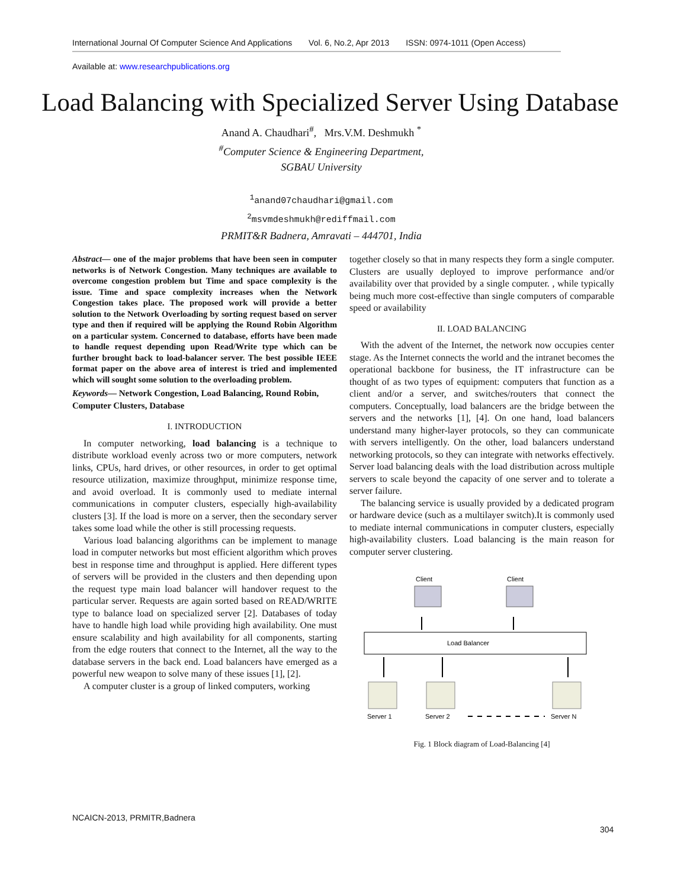International Journal Of Computer Science And Applications Vol. 6, No.2, Apr 2013 ISSN: 0974-1011 (Open Access)
Available at: www.researchpublications.org
Load Balancing with Specialized Server Using Database
Anand A. Chaudhari<sup>#</sup>, Mrs.V.M. Deshmukh <sup>*</sup>
<sup>#</sup> Computer Science & Engineering Department,
SGBAU University
<sup>1</sup> anand07chaudhari@gmail.com
<sup>2</sup> msvmdeshmukh@rediffmail.com
PRMIT&R Badnera, Amravati – 444701, India
Abstract— one of the major problems that have been seen in computer networks is of Network Congestion. Many techniques are available to overcome congestion problem but Time and space complexity is the issue. Time and space complexity increases when the Network Congestion takes place. The proposed work will provide a better solution to the Network Overloading by sorting request based on server type and then if required will be applying the Round Robin Algorithm on a particular system. Concerned to database, efforts have been made to handle request depending upon Read/Write type which can be further brought back to load-balancer server. The best possible IEEE format paper on the above area of interest is tried and implemented which will sought some solution to the overloading problem.
Keywords— Network Congestion, Load Balancing, Round Robin, Computer Clusters, Database
I. INTRODUCTION
In computer networking, load balancing is a technique to distribute workload evenly across two or more computers, network links, CPUs, hard drives, or other resources, in order to get optimal resource utilization, maximize throughput, minimize response time, and avoid overload. It is commonly used to mediate internal communications in computer clusters, especially high-availability clusters [3]. If the load is more on a server, then the secondary server takes some load while the other is still processing requests.
Various load balancing algorithms can be implement to manage load in computer networks but most efficient algorithm which proves best in response time and throughput is applied. Here different types of servers will be provided in the clusters and then depending upon the request type main load balancer will handover request to the particular server. Requests are again sorted based on READ/WRITE type to balance load on specialized server [2]. Databases of today have to handle high load while providing high availability. One must ensure scalability and high availability for all components, starting from the edge routers that connect to the Internet, all the way to the database servers in the back end. Load balancers have emerged as a powerful new weapon to solve many of these issues [1], [2].
A computer cluster is a group of linked computers, working
together closely so that in many respects they form a single computer. Clusters are usually deployed to improve performance and/or availability over that provided by a single computer. , while typically being much more cost-effective than single computers of comparable speed or availability
II. LOAD BALANCING
With the advent of the Internet, the network now occupies center stage. As the Internet connects the world and the intranet becomes the operational backbone for business, the IT infrastructure can be thought of as two types of equipment: computers that function as a client and/or a server, and switches/routers that connect the computers. Conceptually, load balancers are the bridge between the servers and the networks [1], [4]. On one hand, load balancers understand many higher-layer protocols, so they can communicate with servers intelligently. On the other, load balancers understand networking protocols, so they can integrate with networks effectively. Server load balancing deals with the load distribution across multiple servers to scale beyond the capacity of one server and to tolerate a server failure.
The balancing service is usually provided by a dedicated program or hardware device (such as a multilayer switch).It is commonly used to mediate internal communications in computer clusters, especially high-availability clusters. Load balancing is the main reason for computer server clustering.
Client
Client
Load Balancer
Server 1
Server 2
Server N
Fig. 1 Block diagram of Load-Balancing [4]
NCAICN-2013, PRMITR,Badnera
304